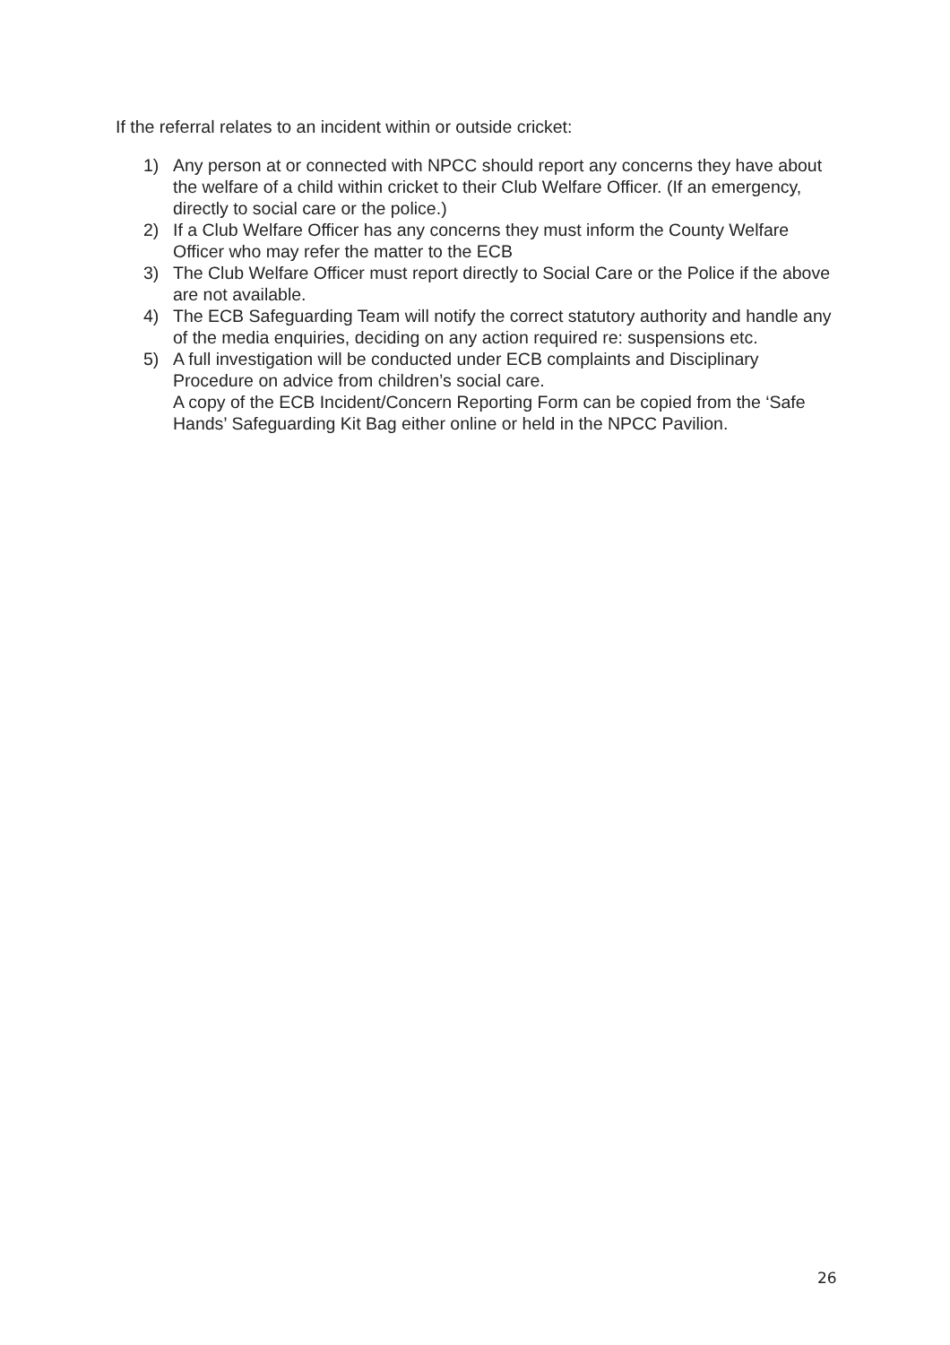If the referral relates to an incident within or outside cricket:
1) Any person at or connected with NPCC should report any concerns they have about the welfare of a child within cricket to their Club Welfare Officer. (If an emergency, directly to social care or the police.)
2) If a Club Welfare Officer has any concerns they must inform the County Welfare Officer who may refer the matter to the ECB
3) The Club Welfare Officer must report directly to Social Care or the Police if the above are not available.
4) The ECB Safeguarding Team will notify the correct statutory authority and handle any of the media enquiries, deciding on any action required re: suspensions etc.
5) A full investigation will be conducted under ECB complaints and Disciplinary Procedure on advice from children’s social care.
A copy of the ECB Incident/Concern Reporting Form can be copied from the ‘Safe Hands’ Safeguarding Kit Bag either online or held in the NPCC Pavilion.
26